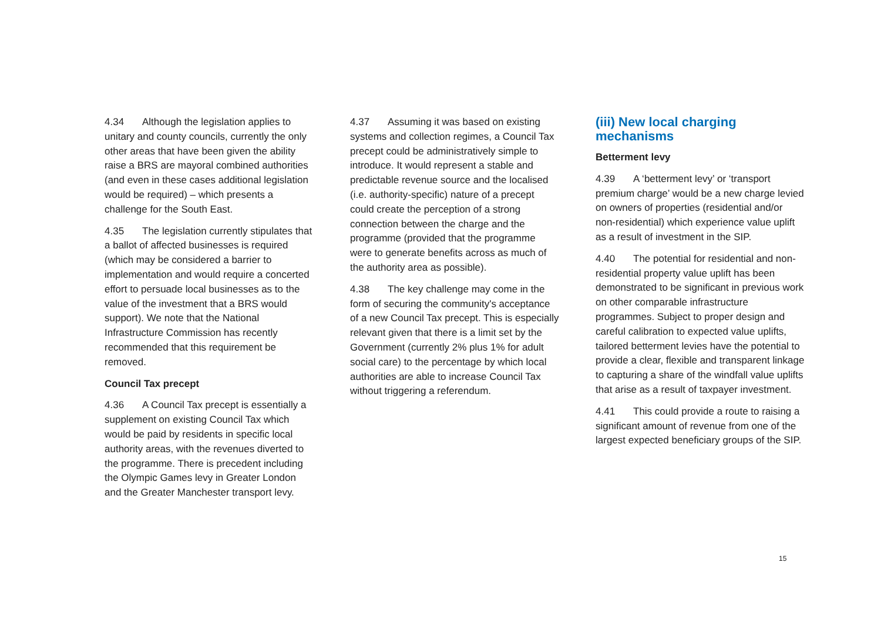4.34 Although the legislation applies to unitary and county councils, currently the only other areas that have been given the ability raise a BRS are mayoral combined authorities (and even in these cases additional legislation would be required) – which presents a challenge for the South East.
4.35 The legislation currently stipulates that a ballot of affected businesses is required (which may be considered a barrier to implementation and would require a concerted effort to persuade local businesses as to the value of the investment that a BRS would support). We note that the National Infrastructure Commission has recently recommended that this requirement be removed.
Council Tax precept
4.36 A Council Tax precept is essentially a supplement on existing Council Tax which would be paid by residents in specific local authority areas, with the revenues diverted to the programme. There is precedent including the Olympic Games levy in Greater London and the Greater Manchester transport levy.
4.37 Assuming it was based on existing systems and collection regimes, a Council Tax precept could be administratively simple to introduce. It would represent a stable and predictable revenue source and the localised (i.e. authority-specific) nature of a precept could create the perception of a strong connection between the charge and the programme (provided that the programme were to generate benefits across as much of the authority area as possible).
4.38 The key challenge may come in the form of securing the community's acceptance of a new Council Tax precept. This is especially relevant given that there is a limit set by the Government (currently 2% plus 1% for adult social care) to the percentage by which local authorities are able to increase Council Tax without triggering a referendum.
(iii) New local charging mechanisms
Betterment levy
4.39 A ‘betterment levy’ or ‘transport premium charge’ would be a new charge levied on owners of properties (residential and/or non-residential) which experience value uplift as a result of investment in the SIP.
4.40 The potential for residential and non-residential property value uplift has been demonstrated to be significant in previous work on other comparable infrastructure programmes. Subject to proper design and careful calibration to expected value uplifts, tailored betterment levies have the potential to provide a clear, flexible and transparent linkage to capturing a share of the windfall value uplifts that arise as a result of taxpayer investment.
4.41 This could provide a route to raising a significant amount of revenue from one of the largest expected beneficiary groups of the SIP.
15